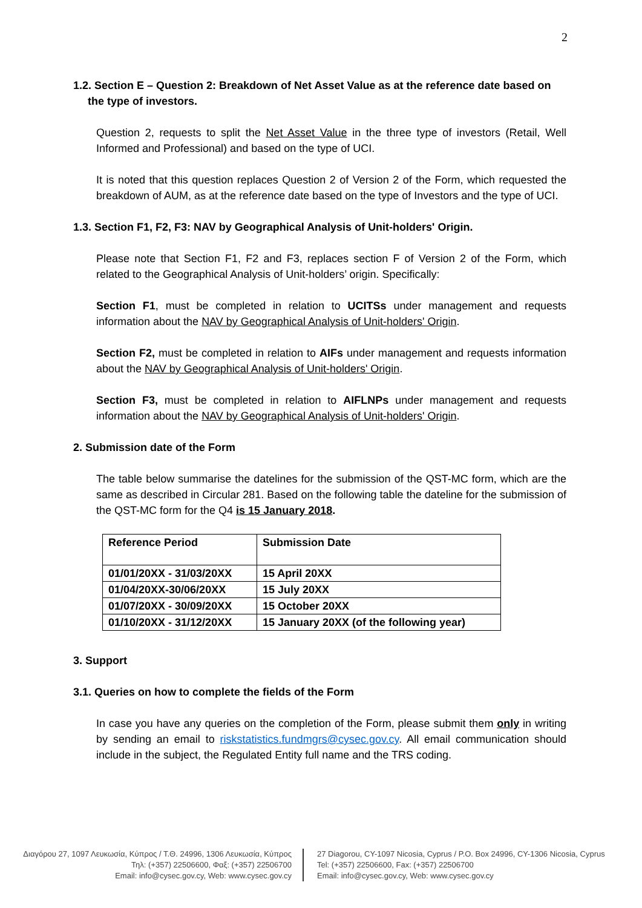2
1.2. Section E – Question 2: Breakdown of Net Asset Value as at the reference date based on
the type of investors.
Question 2, requests to split the Net Asset Value in the three type of investors (Retail, Well Informed and Professional) and based on the type of UCI.
It is noted that this question replaces Question 2 of Version 2 of the Form, which requested the breakdown of AUM, as at the reference date based on the type of Investors and the type of UCI.
1.3. Section F1, F2, F3: NAV by Geographical Analysis of Unit-holders' Origin.
Please note that Section F1, F2 and F3, replaces section F of Version 2 of the Form, which related to the Geographical Analysis of Unit-holders’ origin. Specifically:
Section F1, must be completed in relation to UCITSs under management and requests information about the NAV by Geographical Analysis of Unit-holders' Origin.
Section F2, must be completed in relation to AIFs under management and requests information about the NAV by Geographical Analysis of Unit-holders' Origin.
Section F3, must be completed in relation to AIFLNPs under management and requests information about the NAV by Geographical Analysis of Unit-holders' Origin.
2. Submission date of the Form
The table below summarise the datelines for the submission of the QST-MC form, which are the same as described in Circular 281. Based on the following table the dateline for the submission of the QST-MC form for the Q4 is 15 January 2018.
| Reference Period | Submission Date |
| 01/01/20XX - 31/03/20XX | 15 April 20XX |
| 01/04/20XX-30/06/20XX | 15 July 20XX |
| 01/07/20XX - 30/09/20XX | 15 October 20XX |
| 01/10/20XX - 31/12/20XX | 15 January 20XX (of the following year) |
3. Support
3.1. Queries on how to complete the fields of the Form
In case you have any queries on the completion of the Form, please submit them only in writing by sending an email to riskstatistics.fundmgrs@cysec.gov.cy. All email communication should include in the subject, the Regulated Entity full name and the TRS coding.
Διαγόρου 27, 1097 Λευκωσία, Κύπρος / Τ.Θ. 24996, 1306 Λευκωσία, Κύπρος
Τηλ: (+357) 22506600, Φαξ: (+357) 22506700
Email: info@cysec.gov.cy, Web: www.cysec.gov.cy
27 Diagorou, CY-1097 Nicosia, Cyprus / P.O. Box 24996, CY-1306 Nicosia, Cyprus
Tel: (+357) 22506600, Fax: (+357) 22506700
Email: info@cysec.gov.cy, Web: www.cysec.gov.cy